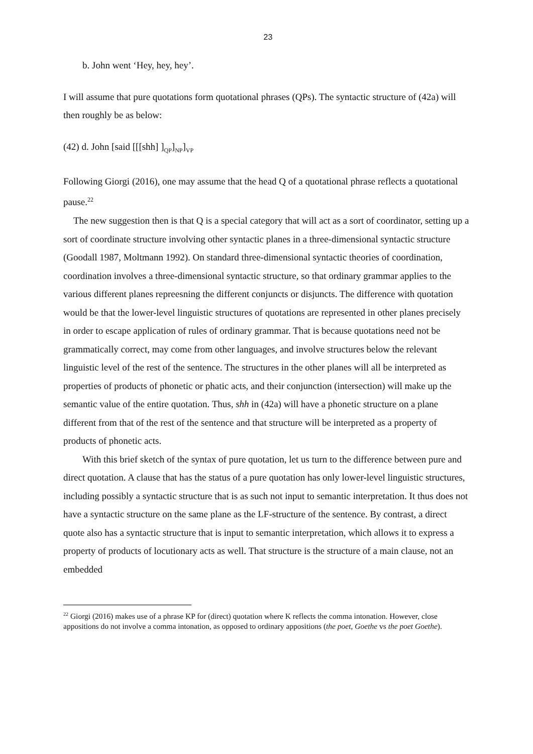23
b. John went ‘Hey, hey, hey’.
I will assume that pure quotations form quotational phrases (QPs). The syntactic structure of (42a) will then roughly be as below:
(42) d. John [said [[[shh] ]<sub>QP</sub>]<sub>NP</sub>]<sub>VP</sub>
Following Giorgi (2016), one may assume that the head Q of a quotational phrase reflects a quotational pause.<sup>22</sup>
The new suggestion then is that Q is a special category that will act as a sort of coordinator, setting up a sort of coordinate structure involving other syntactic planes in a three-dimensional syntactic structure (Goodall 1987, Moltmann 1992). On standard three-dimensional syntactic theories of coordination, coordination involves a three-dimensional syntactic structure, so that ordinary grammar applies to the various different planes repreesning the different conjuncts or disjuncts. The difference with quotation would be that the lower-level linguistic structures of quotations are represented in other planes precisely in order to escape application of rules of ordinary grammar. That is because quotations need not be grammatically correct, may come from other languages, and involve structures below the relevant linguistic level of the rest of the sentence. The structures in the other planes will all be interpreted as properties of products of phonetic or phatic acts, and their conjunction (intersection) will make up the semantic value of the entire quotation. Thus, shh in (42a) will have a phonetic structure on a plane different from that of the rest of the sentence and that structure will be interpreted as a property of products of phonetic acts.
With this brief sketch of the syntax of pure quotation, let us turn to the difference between pure and direct quotation. A clause that has the status of a pure quotation has only lower-level linguistic structures, including possibly a syntactic structure that is as such not input to semantic interpretation. It thus does not have a syntactic structure on the same plane as the LF-structure of the sentence. By contrast, a direct quote also has a syntactic structure that is input to semantic interpretation, which allows it to express a property of products of locutionary acts as well. That structure is the structure of a main clause, not an embedded
<sup>22</sup> Giorgi (2016) makes use of a phrase KP for (direct) quotation where K reflects the comma intonation. However, close appositions do not involve a comma intonation, as opposed to ordinary appositions (the poet, Goethe vs the poet Goethe).